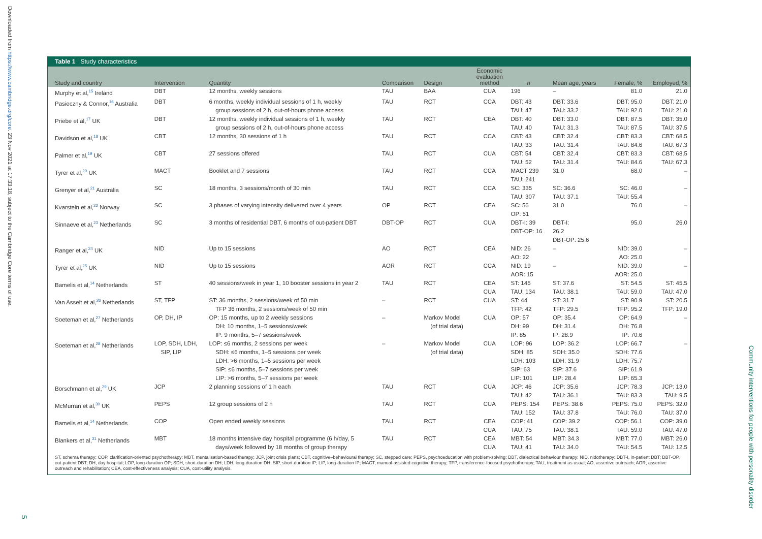Downloaded from https://www.cambridge.org/core. 23 Nov 2021 at 17:33:18, subject to the Cambridge Core terms of use.
Table 1 Study characteristics
| Study and country | Intervention | Quantity | Comparison | Design | Economic evaluation method | n | Mean age, years | Female, % | Employed, % |
| --- | --- | --- | --- | --- | --- | --- | --- | --- | --- |
| Murphy et al,<sup>15</sup> Ireland | DBT | 12 months, weekly sessions | TAU | BAA | CUA | 196 | – | 81.0 | 21.0 |
| Pasieczny & Connor,<sup>16</sup> Australia | DBT | 6 months, weekly individual sessions of 1 h, weekly group sessions of 2 h, out-of-hours phone access | TAU | RCT | CCA | DBT: 43 TAU: 47 | DBT: 33.6 TAU: 33.2 | DBT: 95.0 TAU: 92.0 | DBT: 21.0 TAU: 21.0 |
| Priebe et al,<sup>17</sup> UK | DBT | 12 months, weekly individual sessions of 1 h, weekly group sessions of 2 h, out-of-hours phone access | TAU | RCT | CEA | DBT: 40 TAU: 40 | DBT: 33.0 TAU: 31.3 | DBT: 87.5 TAU: 87.5 | DBT: 35.0 TAU: 37.5 |
| Davidson et al,<sup>18</sup> UK | CBT | 12 months, 30 sessions of 1 h | TAU | RCT | CCA | CBT: 43 TAU: 33 | CBT: 32.4 TAU: 31.4 | CBT: 83.3 TAU: 84.6 | CBT: 68.5 TAU: 67.3 |
| Palmer et al,<sup>19</sup> UK | CBT | 27 sessions offered | TAU | RCT | CUA | CBT: 54 TAU: 52 | CBT: 32.4 TAU: 31.4 | CBT: 83.3 TAU: 84.6 | CBT: 68.5 TAU: 67.3 |
| Tyrer et al,<sup>20</sup> UK | MACT | Booklet and 7 sessions | TAU | RCT | CCA | MACT 239 TAU: 241 | 31.0 | 68.0 | – |
| Grenyer et al,<sup>21</sup> Australia | SC | 18 months, 3 sessions/month of 30 min | TAU | RCT | CCA | SC: 335 TAU: 307 | SC: 36.6 TAU: 37.1 | SC: 46.0 TAU: 55.4 | – |
| Kvarstein et al,<sup>22</sup> Norway | SC | 3 phases of varying intensity delivered over 4 years | OP | RCT | CEA | SC: 56 OP: 51 | 31.0 | 76.0 | – |
| Sinnaeve et al,<sup>23</sup> Netherlands | SC | 3 months of residential DBT, 6 months of out-patient DBT | DBT-OP | RCT | CUA | DBT-I: 39 DBT-OP: 16 | DBT-I: 26.2 DBT-OP: 25.6 | 95.0 | 26.0 |
| Ranger et al,<sup>24</sup> UK | NID | Up to 15 sessions | AO | RCT | CEA | NID: 26 AO: 22 | – | NID: 39.0 AO: 25.0 | – |
| Tyrer et al,<sup>25</sup> UK | NID | Up to 15 sessions | AOR | RCT | CCA | NID: 19 AOR: 15 | – | NID: 39.0 AOR: 25.0 | – |
| Bamelis et al,<sup>14</sup> Netherlands | ST | 40 sessions/week in year 1, 10 booster sessions in year 2 | TAU | RCT | CEA CUA | ST: 145 TAU: 134 | ST: 37.6 TAU: 38.1 | ST: 54.5 TAU: 59.0 | ST: 45.5 TAU: 47.0 |
| Van Asselt et al,<sup>26</sup> Netherlands | ST, TFP | ST: 36 months, 2 sessions/week of 50 min TFP 36 months, 2 sessions/week of 50 min | – | RCT | CUA | ST: 44 TFP: 42 | ST: 31.7 TFP: 29.5 | ST: 90.9 TFP: 95.2 | ST: 20.5 TFP: 19.0 |
| Soeteman et al,<sup>27</sup> Netherlands | OP, DH, IP | OP: 15 months, up to 2 weekly sessions DH: 10 months, 1–5 sessions/week IP: 9 months, 5–7 sessions/week | – | Markov Model (of trial data) | CUA | OP: 57 DH: 99 IP: 85 | OP: 35.4 DH: 31.4 IP: 28.9 | OP: 64.9 DH: 76.8 IP: 70.6 | – |
| Soeteman et al,<sup>28</sup> Netherlands | LOP, SDH, LDH, SIP, LIP | LOP: ≤6 months, 2 sessions per week SDH: ≤6 months, 1–5 sessions per week LDH: >6 months, 1–5 sessions per week SIP: ≤6 months, 5–7 sessions per week LIP: >6 months, 5–7 sessions per week | – | Markov Model (of trial data) | CUA | LOP: 96 SDH: 85 LDH: 103 SIP: 63 LIP: 101 | LOP: 36.2 SDH: 35.0 LDH: 31.9 SIP: 37.6 LIP: 28.4 | LOP: 66.7 SDH: 77.6 LDH: 75.7 SIP: 61.9 LIP: 65.3 | – |
| Borschmann et al,<sup>29</sup> UK | JCP | 2 planning sessions of 1 h each | TAU | RCT | CUA | JCP: 46 TAU: 42 | JCP: 35.6 TAU: 36.1 | JCP: 78.3 TAU: 83.3 | JCP: 13.0 TAU: 9.5 |
| McMurran et al,<sup>30</sup> UK | PEPS | 12 group sessions of 2 h | TAU | RCT | CUA | PEPS: 154 TAU: 152 | PEPS: 38.6 TAU: 37.8 | PEPS: 75.0 TAU: 76.0 | PEPS: 32.0 TAU: 37.0 |
| Bamelis et al,<sup>14</sup> Netherlands | COP | Open ended weekly sessions | TAU | RCT | CEA CUA | COP: 41 TAU: 75 | COP: 39.2 TAU: 38.1 | COP: 56.1 TAU: 59.0 | COP: 39.0 TAU: 47.0 |
| Blankers et al,<sup>31</sup> Netherlands | MBT | 18 months intensive day hospital programme (6 h/day, 5 days/week followed by 18 months of group therapy | TAU | RCT | CEA CUA | MBT: 54 TAU: 41 | MBT: 34.3 TAU: 34.0 | MBT: 77.0 TAU: 54.5 | MBT: 26.0 TAU: 12.5 |
ST, schema therapy; COP, clarification-oriented psychotherapy; MBT, mentalisation-based therapy; JCP, joint crisis plans; CBT, cognitive–behavioural therapy; SC, stepped care; PEPS, psychoeducation with problem-solving; DBT, dialectical behaviour therapy; NID, nidotherapy; DBT-I, in-patient DBT; DBT-OP, out-patient DBT; DH, day hospital; LOP, long-duration OP; SDH, short-duration DH; LDH, long-duration DH; SIP, short-duration IP; LIP, long-duration IP; MACT, manual-assisted cognitive therapy; TFP, transference-focused psychotherapy; TAU, treatment as usual; AO, assertive outreach; AOR, assertive outreach and rehabilitation; CEA, cost-effectiveness analysis; CUA, cost-utility analysis.
5
Community interventions for people with personality disorder